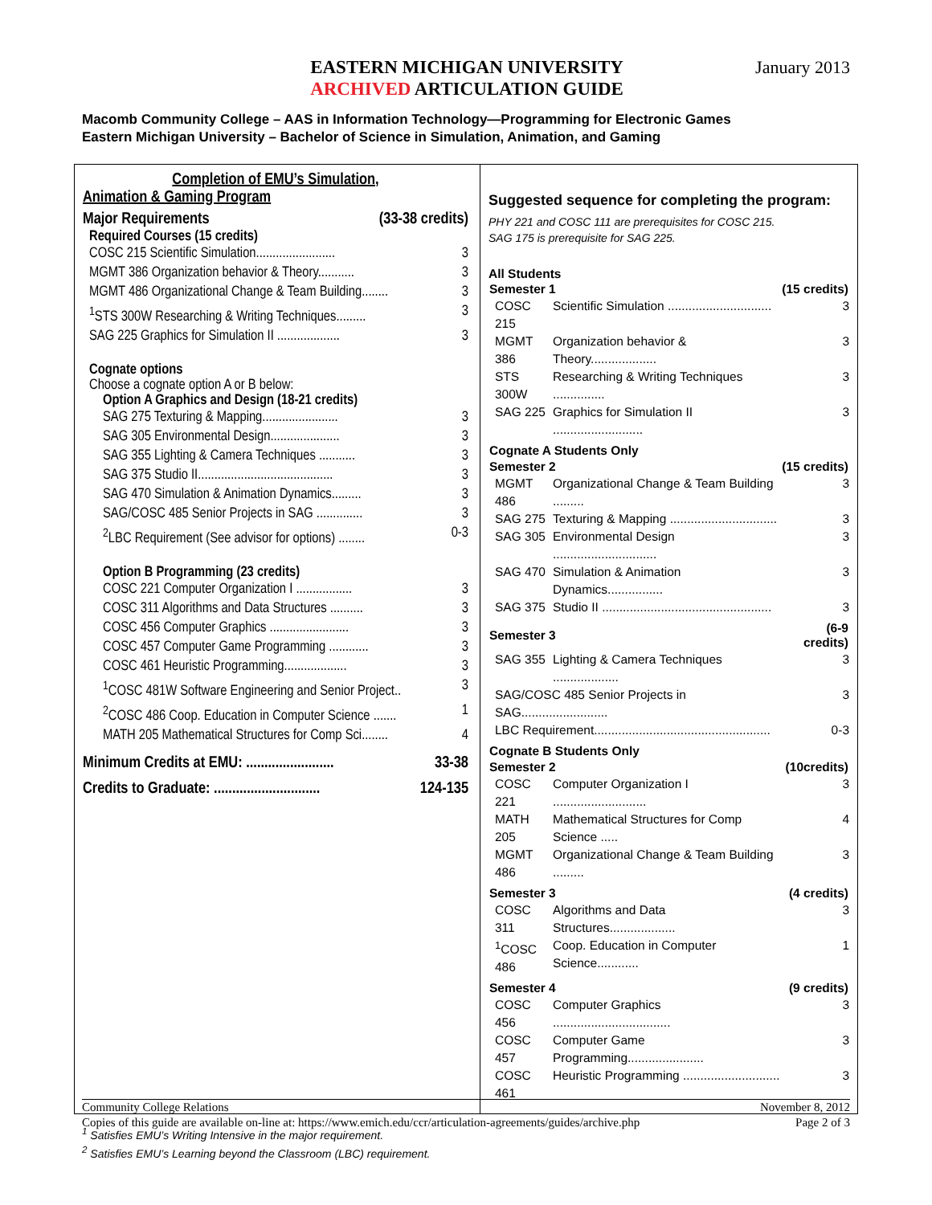EASTERN MICHIGAN UNIVERSITY
ARCHIVED ARTICULATION GUIDE
January 2013
Macomb Community College – AAS in Information Technology—Programming for Electronic Games
Eastern Michigan University – Bachelor of Science in Simulation, Animation, and Gaming
Completion of EMU’s Simulation,
Animation & Gaming Program
Major Requirements (33-38 credits)
Required Courses (15 credits)
COSC 215 Scientific Simulation........................ 3
MGMT 386 Organization behavior & Theory........... 3
MGMT 486 Organizational Change & Team Building........ 3
<sup>1</sup> STS 300W Researching & Writing Techniques......... 3
SAG 225 Graphics for Simulation II ................... 3
Cognate options
Choose a cognate option A or B below:
Option A Graphics and Design (18-21 credits)
SAG 275 Texturing & Mapping....................... 3
SAG 305 Environmental Design..................... 3
SAG 355 Lighting & Camera Techniques ........... 3
SAG 375 Studio II......................................... 3
SAG 470 Simulation & Animation Dynamics......... 3
SAG/COSC 485 Senior Projects in SAG .............. 3
<sup>2</sup> LBC Requirement (See advisor for options) ........ 0-3
Option B Programming (23 credits)
COSC 221 Computer Organization I ................. 3
COSC 311 Algorithms and Data Structures .......... 3
COSC 456 Computer Graphics ........................ 3
COSC 457 Computer Game Programming ............ 3
COSC 461 Heuristic Programming................... 3
<sup>1</sup> COSC 481W Software Engineering and Senior Project.. 3
<sup>2</sup> COSC 486 Coop. Education in Computer Science ....... 1
MATH 205 Mathematical Structures for Comp Sci........ 4
Minimum Credits at EMU: ........................ 33-38
Credits to Graduate: ............................. 124-135
Suggested sequence for completing the program:
PHY 221 and COSC 111 are prerequisites for COSC 215.
SAG 175 is prerequisite for SAG 225.
All Students
| Semester 1 | | (15 credits) |
| --- | --- | --- |
| COSC 215 | Scientific Simulation .............................. | 3 |
| MGMT 386 | Organization behavior & Theory................... | 3 |
| STS 300W | Researching & Writing Techniques ............... | 3 |
| SAG 225 | Graphics for Simulation II .......................... | 3 |
| Cognate A Students Only | | |
| Semester 2 | | (15 credits) |
| MGMT 486 | Organizational Change & Team Building ......... | 3 |
| SAG 275 | Texturing & Mapping ............................... | 3 |
| SAG 305 | Environmental Design .............................. | 3 |
| SAG 470 | Simulation & Animation Dynamics................ | 3 |
| SAG 375 | Studio II ................................................. | 3 |
| Semester 3 | | (6-9 credits) |
| SAG 355 | Lighting & Camera Techniques ................... | 3 |
| SAG/COSC 485 Senior Projects in SAG......................... | | 3 |
| LBC Requirement................................................... | | 0-3 |
| Cognate B Students Only | | |
| Semester 2 | | (10credits) |
| COSC 221 | Computer Organization I ........................... | 3 |
| MATH 205 | Mathematical Structures for Comp Science ..... | 4 |
| MGMT 486 | Organizational Change & Team Building ......... | 3 |
| Semester 3 | | (4 credits) |
| COSC 311 | Algorithms and Data Structures................... | 3 |
| <sup>1</sup> COSC 486 | Coop. Education in Computer Science............ | 1 |
| Semester 4 | | (9 credits) |
| COSC 456 | Computer Graphics .................................. | 3 |
| COSC 457 | Computer Game Programming...................... | 3 |
| COSC 461 | Heuristic Programming ............................ | 3 |
<sup>1</sup> Satisfies EMU’s Writing Intensive in the major requirement.
<sup>2</sup> Satisfies EMU’s Learning beyond the Classroom (LBC) requirement.
Community College Relations
Copies of this guide are available on-line at: https://www.emich.edu/ccr/articulation-agreements/guides/archive.php
November 8, 2012
Page 2 of 3